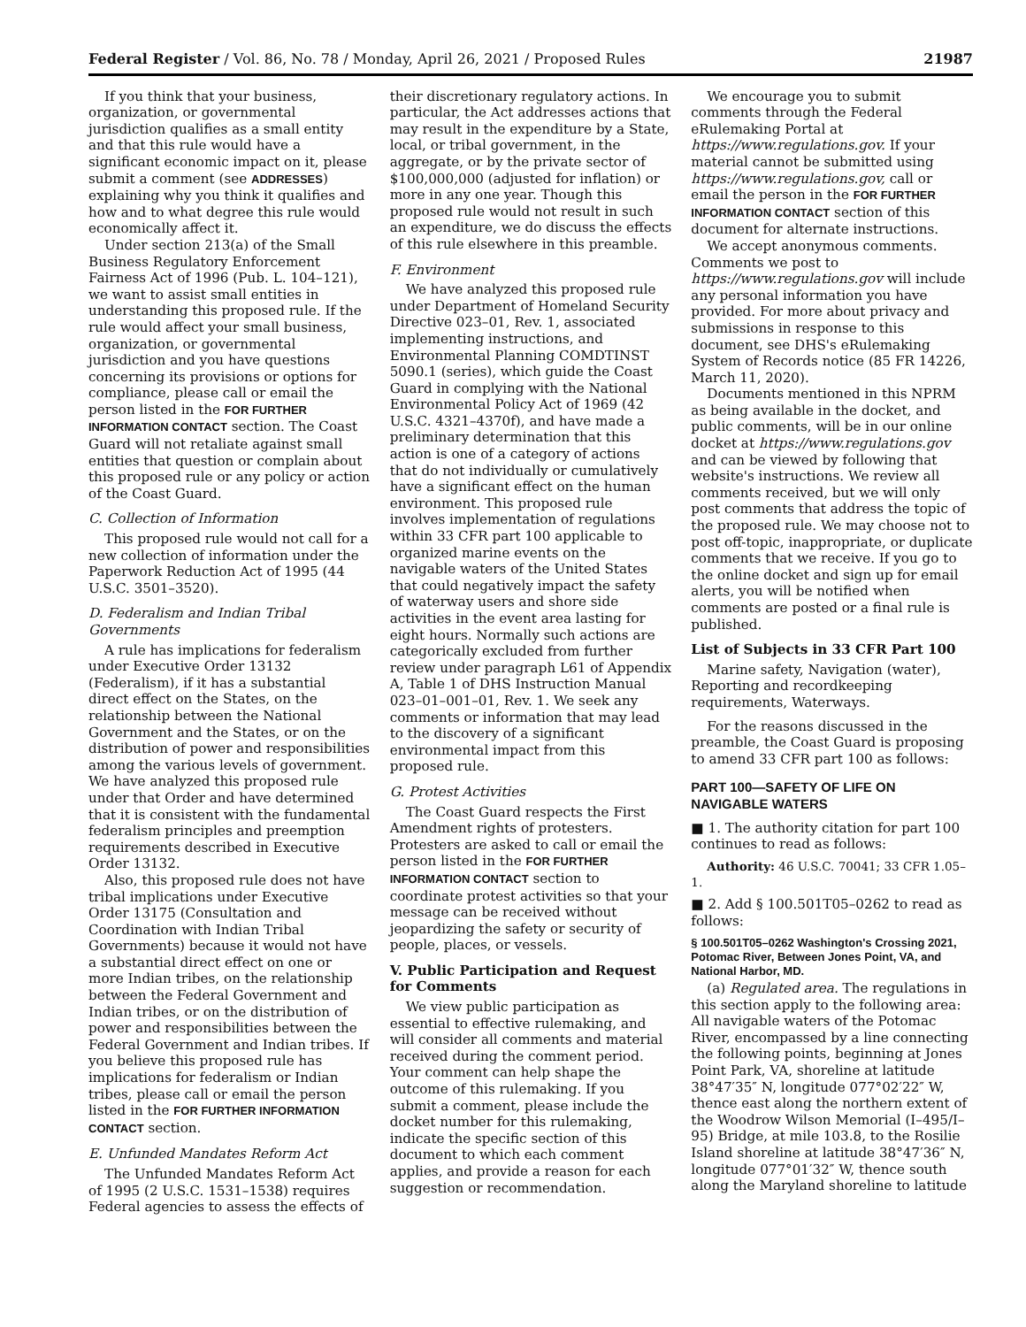Federal Register / Vol. 86, No. 78 / Monday, April 26, 2021 / Proposed Rules 21987
If you think that your business, organization, or governmental jurisdiction qualifies as a small entity and that this rule would have a significant economic impact on it, please submit a comment (see ADDRESSES) explaining why you think it qualifies and how and to what degree this rule would economically affect it.
Under section 213(a) of the Small Business Regulatory Enforcement Fairness Act of 1996 (Pub. L. 104–121), we want to assist small entities in understanding this proposed rule. If the rule would affect your small business, organization, or governmental jurisdiction and you have questions concerning its provisions or options for compliance, please call or email the person listed in the FOR FURTHER INFORMATION CONTACT section. The Coast Guard will not retaliate against small entities that question or complain about this proposed rule or any policy or action of the Coast Guard.
C. Collection of Information
This proposed rule would not call for a new collection of information under the Paperwork Reduction Act of 1995 (44 U.S.C. 3501–3520).
D. Federalism and Indian Tribal Governments
A rule has implications for federalism under Executive Order 13132 (Federalism), if it has a substantial direct effect on the States, on the relationship between the National Government and the States, or on the distribution of power and responsibilities among the various levels of government. We have analyzed this proposed rule under that Order and have determined that it is consistent with the fundamental federalism principles and preemption requirements described in Executive Order 13132.
Also, this proposed rule does not have tribal implications under Executive Order 13175 (Consultation and Coordination with Indian Tribal Governments) because it would not have a substantial direct effect on one or more Indian tribes, on the relationship between the Federal Government and Indian tribes, or on the distribution of power and responsibilities between the Federal Government and Indian tribes. If you believe this proposed rule has implications for federalism or Indian tribes, please call or email the person listed in the FOR FURTHER INFORMATION CONTACT section.
E. Unfunded Mandates Reform Act
The Unfunded Mandates Reform Act of 1995 (2 U.S.C. 1531–1538) requires Federal agencies to assess the effects of
their discretionary regulatory actions. In particular, the Act addresses actions that may result in the expenditure by a State, local, or tribal government, in the aggregate, or by the private sector of $100,000,000 (adjusted for inflation) or more in any one year. Though this proposed rule would not result in such an expenditure, we do discuss the effects of this rule elsewhere in this preamble.
F. Environment
We have analyzed this proposed rule under Department of Homeland Security Directive 023–01, Rev. 1, associated implementing instructions, and Environmental Planning COMDTINST 5090.1 (series), which guide the Coast Guard in complying with the National Environmental Policy Act of 1969 (42 U.S.C. 4321–4370f), and have made a preliminary determination that this action is one of a category of actions that do not individually or cumulatively have a significant effect on the human environment. This proposed rule involves implementation of regulations within 33 CFR part 100 applicable to organized marine events on the navigable waters of the United States that could negatively impact the safety of waterway users and shore side activities in the event area lasting for eight hours. Normally such actions are categorically excluded from further review under paragraph L61 of Appendix A, Table 1 of DHS Instruction Manual 023–01–001–01, Rev. 1. We seek any comments or information that may lead to the discovery of a significant environmental impact from this proposed rule.
G. Protest Activities
The Coast Guard respects the First Amendment rights of protesters. Protesters are asked to call or email the person listed in the FOR FURTHER INFORMATION CONTACT section to coordinate protest activities so that your message can be received without jeopardizing the safety or security of people, places, or vessels.
V. Public Participation and Request for Comments
We view public participation as essential to effective rulemaking, and will consider all comments and material received during the comment period. Your comment can help shape the outcome of this rulemaking. If you submit a comment, please include the docket number for this rulemaking, indicate the specific section of this document to which each comment applies, and provide a reason for each suggestion or recommendation.
We encourage you to submit comments through the Federal eRulemaking Portal at https://www.regulations.gov. If your material cannot be submitted using https://www.regulations.gov, call or email the person in the FOR FURTHER INFORMATION CONTACT section of this document for alternate instructions.
We accept anonymous comments. Comments we post to https://www.regulations.gov will include any personal information you have provided. For more about privacy and submissions in response to this document, see DHS's eRulemaking System of Records notice (85 FR 14226, March 11, 2020).
Documents mentioned in this NPRM as being available in the docket, and public comments, will be in our online docket at https://www.regulations.gov and can be viewed by following that website's instructions. We review all comments received, but we will only post comments that address the topic of the proposed rule. We may choose not to post off-topic, inappropriate, or duplicate comments that we receive. If you go to the online docket and sign up for email alerts, you will be notified when comments are posted or a final rule is published.
List of Subjects in 33 CFR Part 100
Marine safety, Navigation (water), Reporting and recordkeeping requirements, Waterways.
For the reasons discussed in the preamble, the Coast Guard is proposing to amend 33 CFR part 100 as follows:
PART 100—SAFETY OF LIFE ON NAVIGABLE WATERS
■ 1. The authority citation for part 100 continues to read as follows:
Authority: 46 U.S.C. 70041; 33 CFR 1.05–1.
■ 2. Add § 100.501T05–0262 to read as follows:
§ 100.501T05–0262 Washington's Crossing 2021, Potomac River, Between Jones Point, VA, and National Harbor, MD.
(a) Regulated area. The regulations in this section apply to the following area: All navigable waters of the Potomac River, encompassed by a line connecting the following points, beginning at Jones Point Park, VA, shoreline at latitude 38°47′35″ N, longitude 077°02′22″ W, thence east along the northern extent of the Woodrow Wilson Memorial (I–495/I–95) Bridge, at mile 103.8, to the Rosilie Island shoreline at latitude 38°47′36″ N, longitude 077°01′32″ W, thence south along the Maryland shoreline to latitude